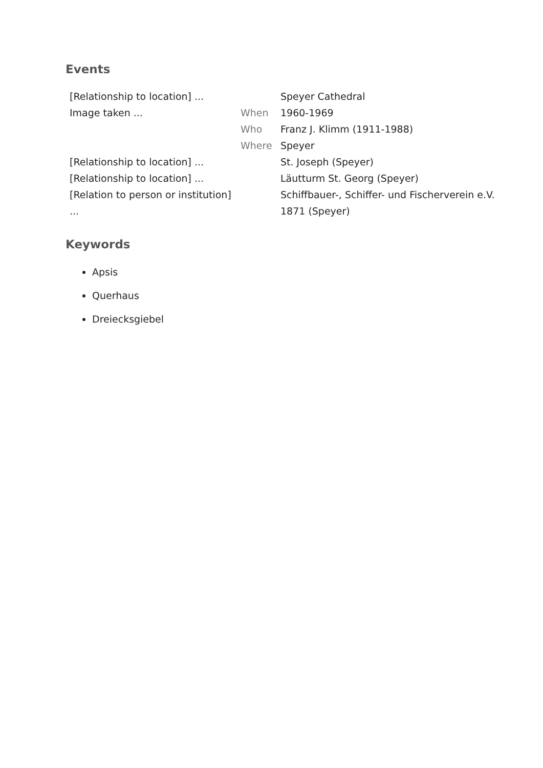Events
| [Relationship to location] ... | | Speyer Cathedral |
| Image taken ... | When | 1960-1969 |
| | Who | Franz J. Klimm (1911-1988) |
| | Where | Speyer |
| [Relationship to location] ... | | St. Joseph (Speyer) |
| [Relationship to location] ... | | Läutturm St. Georg (Speyer) |
| [Relation to person or institution] ... | | Schiffbauer-, Schiffer- und Fischerverein e.V. 1871 (Speyer) |
Keywords
Apsis
Querhaus
Dreiecksgiebel